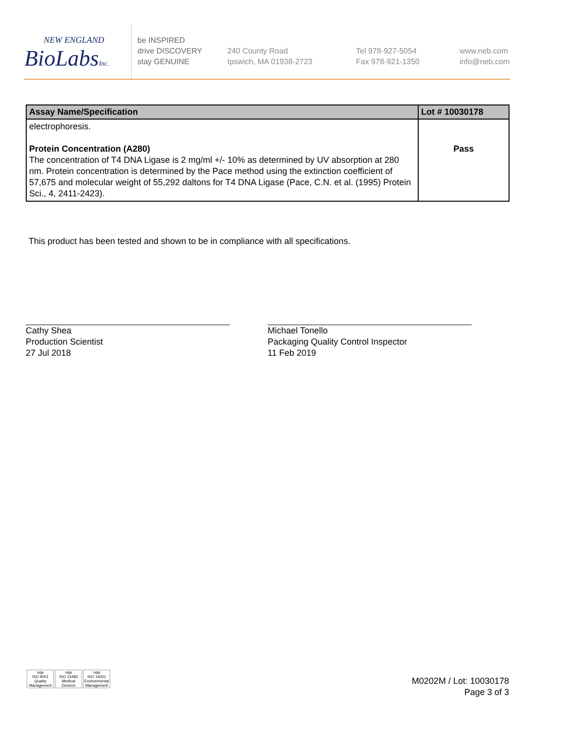NEW ENGLAND
BioLabsInc.
be INSPIRED
drive DISCOVERY
stay GENUINE
240 County Road
Ipswich, MA 01938-2723
Tel 978-927-5054
Fax 978-921-1350
www.neb.com
info@neb.com
| Assay Name/Specification | Lot # 10030178 |
| --- | --- |
| electrophoresis. Protein Concentration (A280) The concentration of T4 DNA Ligase is 2 mg/ml +/- 10% as determined by UV absorption at 280 nm. Protein concentration is determined by the Pace method using the extinction coefficient of 57,675 and molecular weight of 55,292 daltons for T4 DNA Ligase (Pace, C.N. et al. (1995) Protein Sci., 4, 2411-2423). | Pass |
This product has been tested and shown to be in compliance with all specifications.
Cathy Shea
Production Scientist
27 Jul 2018
Michael Tonello
Packaging Quality Control Inspector
11 Feb 2019
M0202M / Lot: 10030178
Page 3 of 3
nqa
ISO 9001
Quality Management
nqa
ISO 13485
Medical Devices
nqa
ISO 14001
Environmental Management